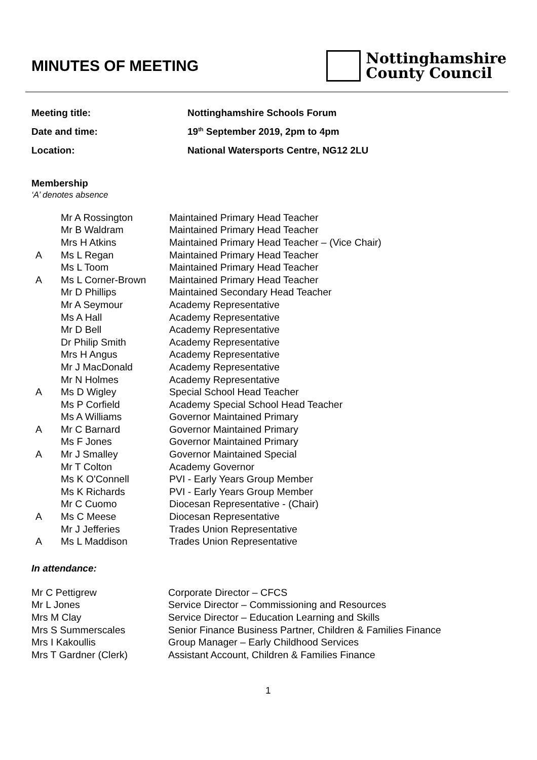MINUTES OF MEETING
Nottinghamshire
County Council
Meeting title: Nottinghamshire Schools Forum
Date and time: 19<sup>th</sup> September 2019, 2pm to 4pm
Location: National Watersports Centre, NG12 2LU
Membership
‘A’ denotes absence
| | Mr A Rossington | Maintained Primary Head Teacher |
| | Mr B Waldram | Maintained Primary Head Teacher |
| | Mrs H Atkins | Maintained Primary Head Teacher – (Vice Chair) |
| A | Ms L Regan | Maintained Primary Head Teacher |
| | Ms L Toom | Maintained Primary Head Teacher |
| A | Ms L Corner-Brown | Maintained Primary Head Teacher |
| | Mr D Phillips | Maintained Secondary Head Teacher |
| | Mr A Seymour | Academy Representative |
| | Ms A Hall | Academy Representative |
| | Mr D Bell | Academy Representative |
| | Dr Philip Smith | Academy Representative |
| | Mrs H Angus | Academy Representative |
| | Mr J MacDonald | Academy Representative |
| | Mr N Holmes | Academy Representative |
| A | Ms D Wigley | Special School Head Teacher |
| | Ms P Corfield | Academy Special School Head Teacher |
| | Ms A Williams | Governor Maintained Primary |
| A | Mr C Barnard | Governor Maintained Primary |
| | Ms F Jones | Governor Maintained Primary |
| A | Mr J Smalley | Governor Maintained Special |
| | Mr T Colton | Academy Governor |
| | Ms K O'Connell | PVI - Early Years Group Member |
| | Ms K Richards | PVI - Early Years Group Member |
| | Mr C Cuomo | Diocesan Representative - (Chair) |
| A | Ms C Meese | Diocesan Representative |
| | Mr J Jefferies | Trades Union Representative |
| A | Ms L Maddison | Trades Union Representative |
In attendance:
| Mr C Pettigrew | Corporate Director – CFCS |
| Mr L Jones | Service Director – Commissioning and Resources |
| Mrs M Clay | Service Director – Education Learning and Skills |
| Mrs S Summerscales | Senior Finance Business Partner, Children & Families Finance |
| Mrs I Kakoullis | Group Manager – Early Childhood Services |
| Mrs T Gardner (Clerk) | Assistant Account, Children & Families Finance |
1